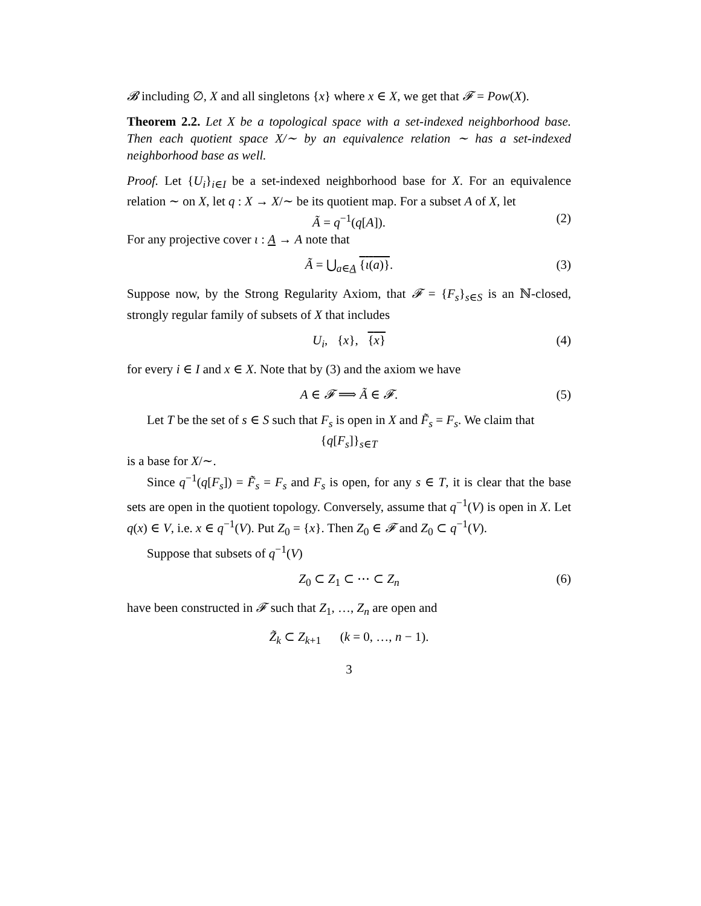𝓑 including ∅, X and all singletons {x} where x ∈ X, we get that 𝓕 = Pow(X).
Theorem 2.2. Let X be a topological space with a set-indexed neighborhood base. Then each quotient space X/∼ by an equivalence relation ∼ has a set-indexed neighborhood base as well.
Proof. Let {U<sub>i</sub>}<sub>i∈I</sub> be a set-indexed neighborhood base for X. For an equivalence relation ∼ on X, let q : X → X/∼ be its quotient map. For a subset A of X, let
Ã = q<sup>−1</sup>(q[A]). (2)
For any projective cover ι : A → A note that
Ã = ⋃<sub>a∈A</sub> {ι(a)}. (3)
Suppose now, by the Strong Regularity Axiom, that 𝓕 = {F<sub>s</sub>}<sub>s∈S</sub> is an ℕ-closed, strongly regular family of subsets of X that includes
U<sub>i</sub>, {x}, {x} (4)
for every i ∈ I and x ∈ X. Note that by (3) and the axiom we have
A ∈ 𝓕 ⟹ Ã ∈ 𝓕. (5)
Let T be the set of s ∈ S such that F<sub>s</sub> is open in X and F̃<sub>s</sub> = F<sub>s</sub>. We claim that
{q[F<sub>s</sub>]}<sub>s∈T</sub>
is a base for X/∼.
Since q<sup>−1</sup>(q[F<sub>s</sub>]) = F̃<sub>s</sub> = F<sub>s</sub> and F<sub>s</sub> is open, for any s ∈ T, it is clear that the base sets are open in the quotient topology. Conversely, assume that q<sup>−1</sup>(V) is open in X. Let q(x) ∈ V, i.e. x ∈ q<sup>−1</sup>(V). Put Z<sub>0</sub> = {x}. Then Z<sub>0</sub> ∈ 𝓕 and Z<sub>0</sub> ⊂ q<sup>−1</sup>(V).
Suppose that subsets of q<sup>−1</sup>(V)
Z<sub>0</sub> ⊂ Z<sub>1</sub> ⊂ ⋯ ⊂ Z<sub>n</sub> (6)
have been constructed in 𝓕 such that Z<sub>1</sub>, …, Z<sub>n</sub> are open and
Z̃<sub>k</sub> ⊂ Z<sub>k+1</sub> (k = 0, …, n − 1).
3